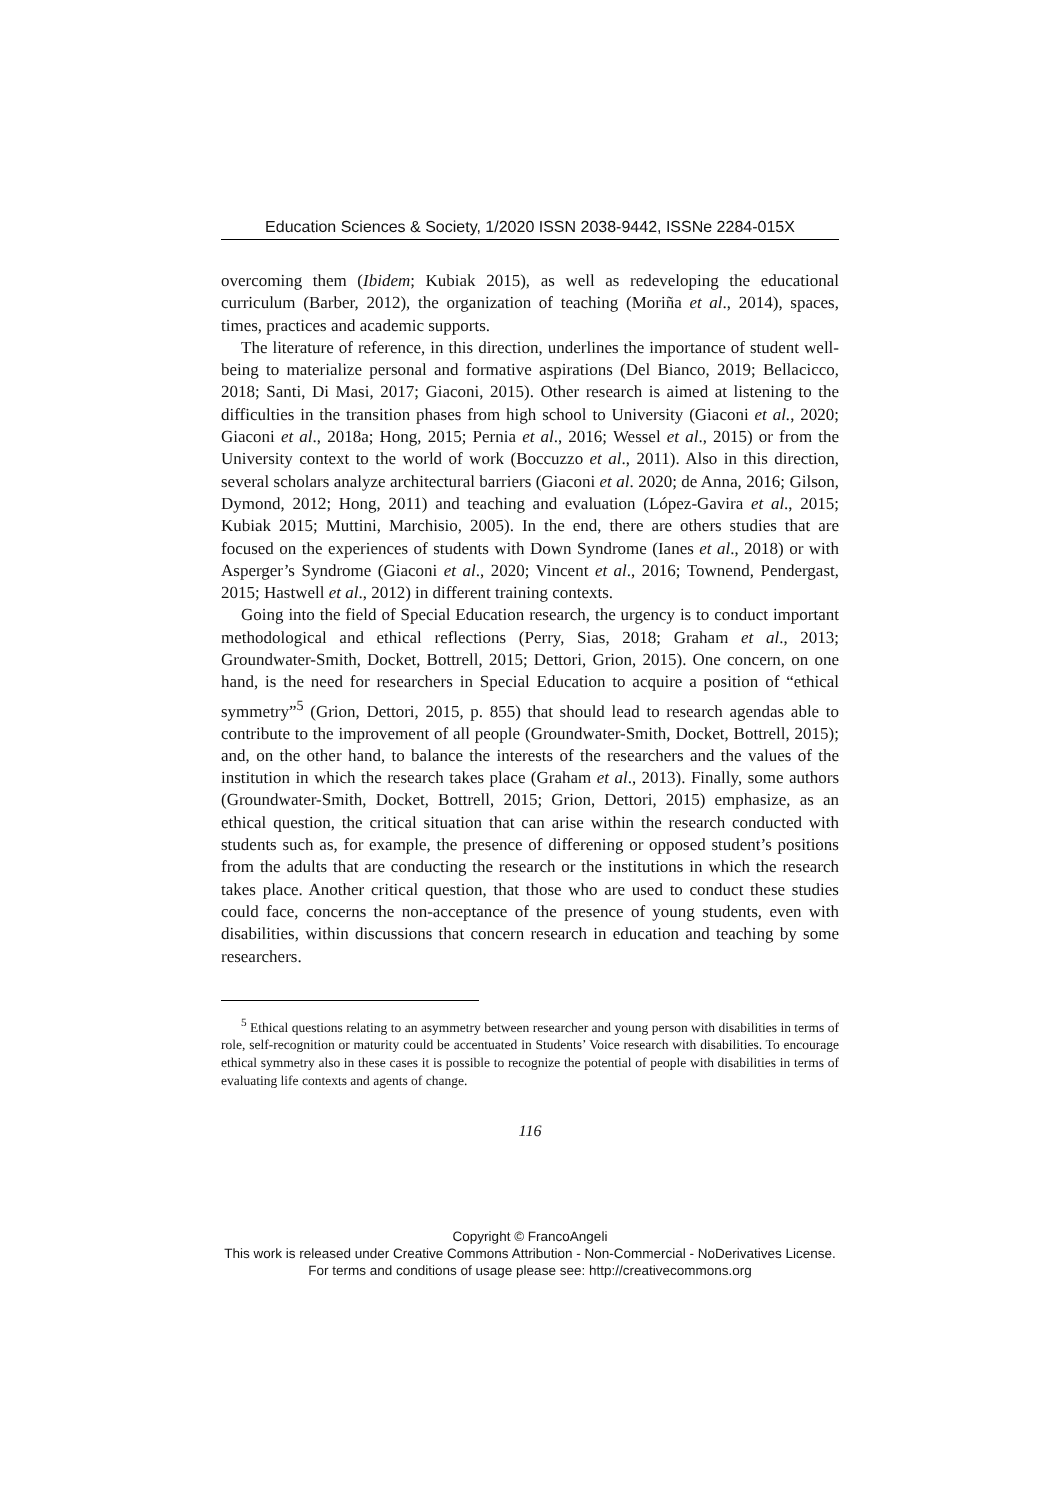Education Sciences & Society, 1/2020 ISSN 2038-9442, ISSNe 2284-015X
overcoming them (Ibidem; Kubiak 2015), as well as redeveloping the educational curriculum (Barber, 2012), the organization of teaching (Moriña et al., 2014), spaces, times, practices and academic supports.
The literature of reference, in this direction, underlines the importance of student well-being to materialize personal and formative aspirations (Del Bianco, 2019; Bellacicco, 2018; Santi, Di Masi, 2017; Giaconi, 2015). Other research is aimed at listening to the difficulties in the transition phases from high school to University (Giaconi et al., 2020; Giaconi et al., 2018a; Hong, 2015; Pernia et al., 2016; Wessel et al., 2015) or from the University context to the world of work (Boccuzzo et al., 2011). Also in this direction, several scholars analyze architectural barriers (Giaconi et al. 2020; de Anna, 2016; Gilson, Dymond, 2012; Hong, 2011) and teaching and evaluation (López-Gavira et al., 2015; Kubiak 2015; Muttini, Marchisio, 2005). In the end, there are others studies that are focused on the experiences of students with Down Syndrome (Ianes et al., 2018) or with Asperger’s Syndrome (Giaconi et al., 2020; Vincent et al., 2016; Townend, Pendergast, 2015; Hastwell et al., 2012) in different training contexts.
Going into the field of Special Education research, the urgency is to conduct important methodological and ethical reflections (Perry, Sias, 2018; Graham et al., 2013; Groundwater-Smith, Docket, Bottrell, 2015; Dettori, Grion, 2015). One concern, on one hand, is the need for researchers in Special Education to acquire a position of “ethical symmetry”<sup>5</sup> (Grion, Dettori, 2015, p. 855) that should lead to research agendas able to contribute to the improvement of all people (Groundwater-Smith, Docket, Bottrell, 2015); and, on the other hand, to balance the interests of the researchers and the values of the institution in which the research takes place (Graham et al., 2013). Finally, some authors (Groundwater-Smith, Docket, Bottrell, 2015; Grion, Dettori, 2015) emphasize, as an ethical question, the critical situation that can arise within the research conducted with students such as, for example, the presence of differening or opposed student’s positions from the adults that are conducting the research or the institutions in which the research takes place. Another critical question, that those who are used to conduct these studies could face, concerns the non-acceptance of the presence of young students, even with disabilities, within discussions that concern research in education and teaching by some researchers.
<sup>5</sup> Ethical questions relating to an asymmetry between researcher and young person with disabilities in terms of role, self-recognition or maturity could be accentuated in Students’ Voice research with disabilities. To encourage ethical symmetry also in these cases it is possible to recognize the potential of people with disabilities in terms of evaluating life contexts and agents of change.
116
Copyright © FrancoAngeli
This work is released under Creative Commons Attribution - Non-Commercial - NoDerivatives License.
For terms and conditions of usage please see: http://creativecommons.org